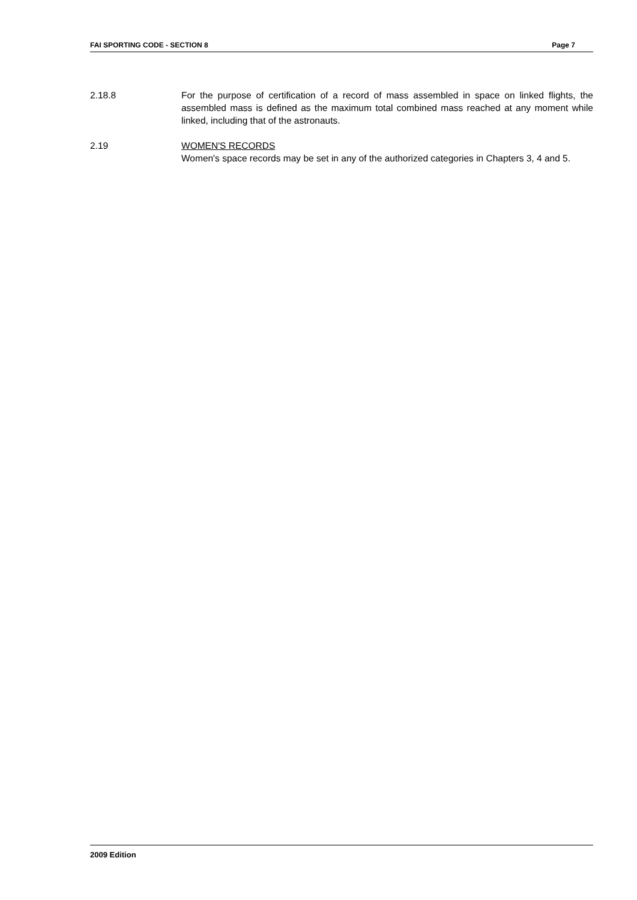FAI SPORTING CODE - SECTION 8 Page 7
2.18.8 For the purpose of certification of a record of mass assembled in space on linked flights, the assembled mass is defined as the maximum total combined mass reached at any moment while linked, including that of the astronauts.
2.19 WOMEN'S RECORDS
Women's space records may be set in any of the authorized categories in Chapters 3, 4 and 5.
2009 Edition